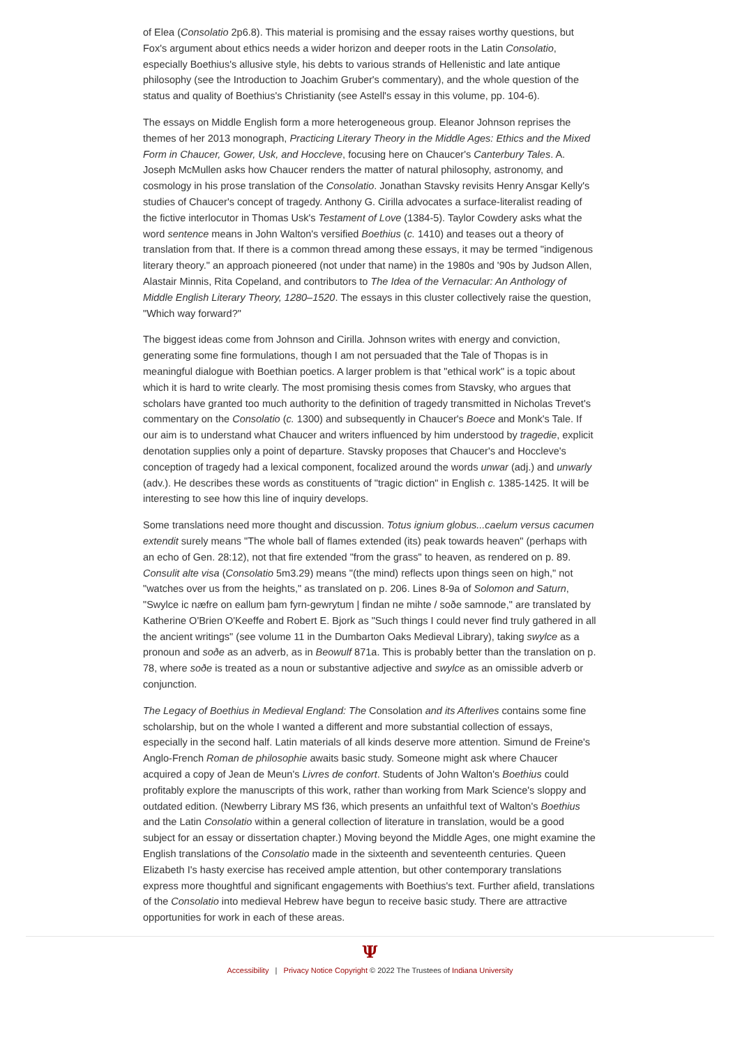of Elea (Consolatio 2p6.8). This material is promising and the essay raises worthy questions, but Fox's argument about ethics needs a wider horizon and deeper roots in the Latin Consolatio, especially Boethius's allusive style, his debts to various strands of Hellenistic and late antique philosophy (see the Introduction to Joachim Gruber's commentary), and the whole question of the status and quality of Boethius's Christianity (see Astell's essay in this volume, pp. 104-6).
The essays on Middle English form a more heterogeneous group. Eleanor Johnson reprises the themes of her 2013 monograph, Practicing Literary Theory in the Middle Ages: Ethics and the Mixed Form in Chaucer, Gower, Usk, and Hoccleve, focusing here on Chaucer's Canterbury Tales. A. Joseph McMullen asks how Chaucer renders the matter of natural philosophy, astronomy, and cosmology in his prose translation of the Consolatio. Jonathan Stavsky revisits Henry Ansgar Kelly's studies of Chaucer's concept of tragedy. Anthony G. Cirilla advocates a surface-literalist reading of the fictive interlocutor in Thomas Usk's Testament of Love (1384-5). Taylor Cowdery asks what the word sentence means in John Walton's versified Boethius (c. 1410) and teases out a theory of translation from that. If there is a common thread among these essays, it may be termed "indigenous literary theory." an approach pioneered (not under that name) in the 1980s and '90s by Judson Allen, Alastair Minnis, Rita Copeland, and contributors to The Idea of the Vernacular: An Anthology of Middle English Literary Theory, 1280–1520. The essays in this cluster collectively raise the question, "Which way forward?"
The biggest ideas come from Johnson and Cirilla. Johnson writes with energy and conviction, generating some fine formulations, though I am not persuaded that the Tale of Thopas is in meaningful dialogue with Boethian poetics. A larger problem is that "ethical work" is a topic about which it is hard to write clearly. The most promising thesis comes from Stavsky, who argues that scholars have granted too much authority to the definition of tragedy transmitted in Nicholas Trevet's commentary on the Consolatio (c. 1300) and subsequently in Chaucer's Boece and Monk's Tale. If our aim is to understand what Chaucer and writers influenced by him understood by tragedie, explicit denotation supplies only a point of departure. Stavsky proposes that Chaucer's and Hoccleve's conception of tragedy had a lexical component, focalized around the words unwar (adj.) and unwarly (adv.). He describes these words as constituents of "tragic diction" in English c. 1385-1425. It will be interesting to see how this line of inquiry develops.
Some translations need more thought and discussion. Totus ignium globus...caelum versus cacumen extendit surely means "The whole ball of flames extended (its) peak towards heaven" (perhaps with an echo of Gen. 28:12), not that fire extended "from the grass" to heaven, as rendered on p. 89. Consulit alte visa (Consolatio 5m3.29) means "(the mind) reflects upon things seen on high," not "watches over us from the heights," as translated on p. 206. Lines 8-9a of Solomon and Saturn, "Swylce ic næfre on eallum þam fyrn-gewrytum | findan ne mihte / soðe samnode," are translated by Katherine O'Brien O'Keeffe and Robert E. Bjork as "Such things I could never find truly gathered in all the ancient writings" (see volume 11 in the Dumbarton Oaks Medieval Library), taking swylce as a pronoun and soðe as an adverb, as in Beowulf 871a. This is probably better than the translation on p. 78, where soðe is treated as a noun or substantive adjective and swylce as an omissible adverb or conjunction.
The Legacy of Boethius in Medieval England: The Consolation and its Afterlives contains some fine scholarship, but on the whole I wanted a different and more substantial collection of essays, especially in the second half. Latin materials of all kinds deserve more attention. Simund de Freine's Anglo-French Roman de philosophie awaits basic study. Someone might ask where Chaucer acquired a copy of Jean de Meun's Livres de confort. Students of John Walton's Boethius could profitably explore the manuscripts of this work, rather than working from Mark Science's sloppy and outdated edition. (Newberry Library MS f36, which presents an unfaithful text of Walton's Boethius and the Latin Consolatio within a general collection of literature in translation, would be a good subject for an essay or dissertation chapter.) Moving beyond the Middle Ages, one might examine the English translations of the Consolatio made in the sixteenth and seventeenth centuries. Queen Elizabeth I's hasty exercise has received ample attention, but other contemporary translations express more thoughtful and significant engagements with Boethius's text. Further afield, translations of the Consolatio into medieval Hebrew have begun to receive basic study. There are attractive opportunities for work in each of these areas.
Ψ
Accessibility | Privacy Notice Copyright © 2022 The Trustees of Indiana University